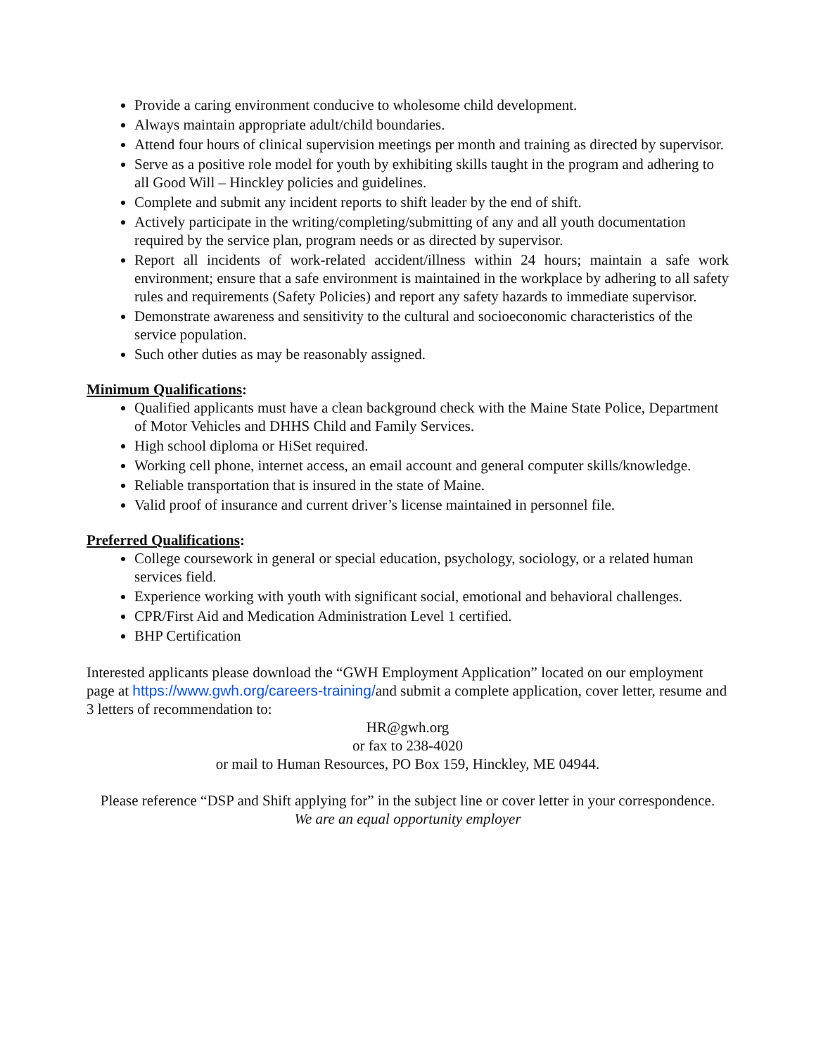Provide a caring environment conducive to wholesome child development.
Always maintain appropriate adult/child boundaries.
Attend four hours of clinical supervision meetings per month and training as directed by supervisor.
Serve as a positive role model for youth by exhibiting skills taught in the program and adhering to all Good Will – Hinckley policies and guidelines.
Complete and submit any incident reports to shift leader by the end of shift.
Actively participate in the writing/completing/submitting of any and all youth documentation required by the service plan, program needs or as directed by supervisor.
Report all incidents of work-related accident/illness within 24 hours; maintain a safe work environment; ensure that a safe environment is maintained in the workplace by adhering to all safety rules and requirements (Safety Policies) and report any safety hazards to immediate supervisor.
Demonstrate awareness and sensitivity to the cultural and socioeconomic characteristics of the service population.
Such other duties as may be reasonably assigned.
Minimum Qualifications:
Qualified applicants must have a clean background check with the Maine State Police, Department of Motor Vehicles and DHHS Child and Family Services.
High school diploma or HiSet required.
Working cell phone, internet access, an email account and general computer skills/knowledge.
Reliable transportation that is insured in the state of Maine.
Valid proof of insurance and current driver’s license maintained in personnel file.
Preferred Qualifications:
College coursework in general or special education, psychology, sociology, or a related human services field.
Experience working with youth with significant social, emotional and behavioral challenges.
CPR/First Aid and Medication Administration Level 1 certified.
BHP Certification
Interested applicants please download the “GWH Employment Application” located on our employment page at https://www.gwh.org/careers-training/and submit a complete application, cover letter, resume and 3 letters of recommendation to:
HR@gwh.org
or fax to 238-4020
or mail to Human Resources, PO Box 159, Hinckley, ME 04944.
Please reference “DSP and Shift applying for” in the subject line or cover letter in your correspondence.
We are an equal opportunity employer